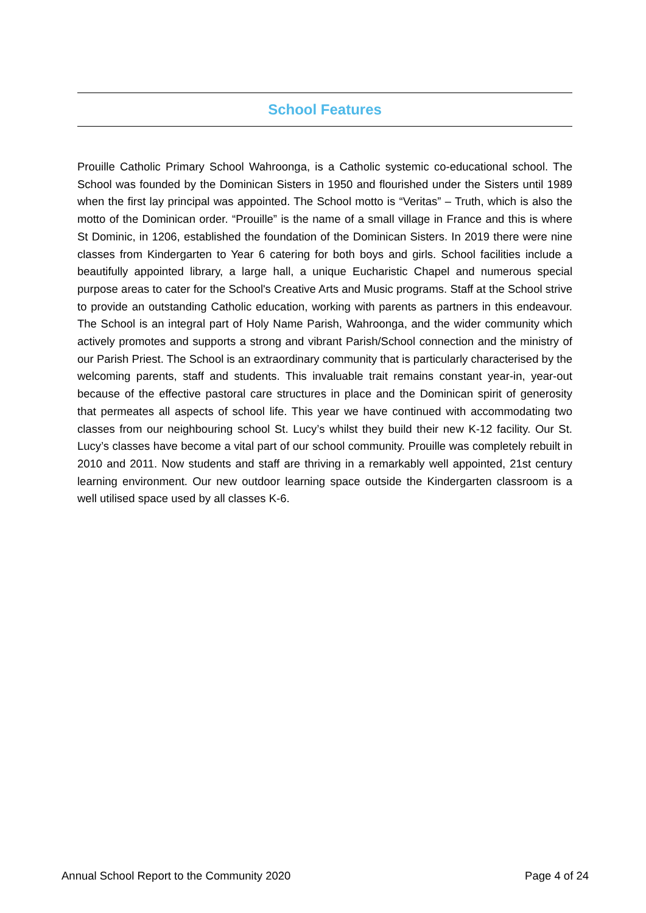School Features
Prouille Catholic Primary School Wahroonga, is a Catholic systemic co-educational school. The School was founded by the Dominican Sisters in 1950 and flourished under the Sisters until 1989 when the first lay principal was appointed. The School motto is “Veritas” – Truth, which is also the motto of the Dominican order. “Prouille” is the name of a small village in France and this is where St Dominic, in 1206, established the foundation of the Dominican Sisters. In 2019 there were nine classes from Kindergarten to Year 6 catering for both boys and girls. School facilities include a beautifully appointed library, a large hall, a unique Eucharistic Chapel and numerous special purpose areas to cater for the School's Creative Arts and Music programs. Staff at the School strive to provide an outstanding Catholic education, working with parents as partners in this endeavour. The School is an integral part of Holy Name Parish, Wahroonga, and the wider community which actively promotes and supports a strong and vibrant Parish/School connection and the ministry of our Parish Priest. The School is an extraordinary community that is particularly characterised by the welcoming parents, staff and students. This invaluable trait remains constant year-in, year-out because of the effective pastoral care structures in place and the Dominican spirit of generosity that permeates all aspects of school life. This year we have continued with accommodating two classes from our neighbouring school St. Lucy’s whilst they build their new K-12 facility. Our St. Lucy’s classes have become a vital part of our school community. Prouille was completely rebuilt in 2010 and 2011. Now students and staff are thriving in a remarkably well appointed, 21st century learning environment. Our new outdoor learning space outside the Kindergarten classroom is a well utilised space used by all classes K-6.
Annual School Report to the Community 2020 Page 4 of 24